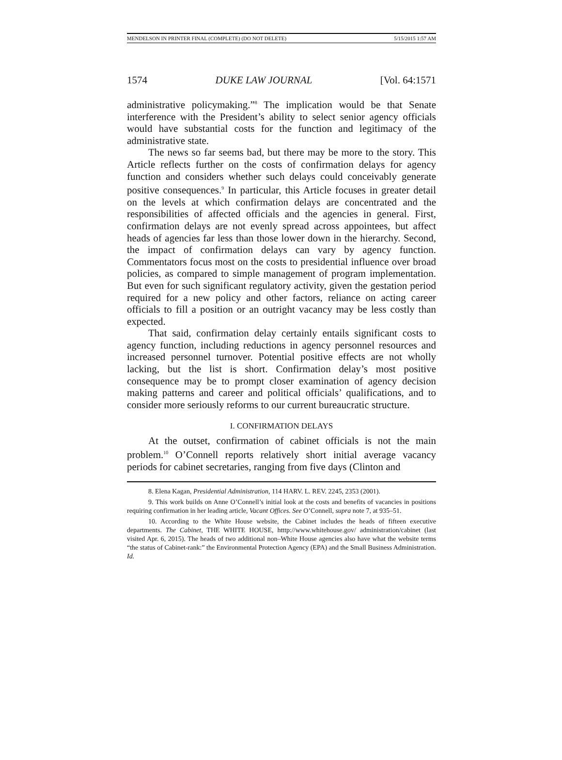MENDELSON IN PRINTER FINAL (COMPLETE) (DO NOT DELETE) 5/15/2015 1:57 AM
1574 DUKE LAW JOURNAL [Vol. 64:1571
administrative policymaking.”<sup>8</sup> The implication would be that Senate interference with the President’s ability to select senior agency officials would have substantial costs for the function and legitimacy of the administrative state.
The news so far seems bad, but there may be more to the story. This Article reflects further on the costs of confirmation delays for agency function and considers whether such delays could conceivably generate positive consequences.<sup>9</sup> In particular, this Article focuses in greater detail on the levels at which confirmation delays are concentrated and the responsibilities of affected officials and the agencies in general. First, confirmation delays are not evenly spread across appointees, but affect heads of agencies far less than those lower down in the hierarchy. Second, the impact of confirmation delays can vary by agency function. Commentators focus most on the costs to presidential influence over broad policies, as compared to simple management of program implementation. But even for such significant regulatory activity, given the gestation period required for a new policy and other factors, reliance on acting career officials to fill a position or an outright vacancy may be less costly than expected.
That said, confirmation delay certainly entails significant costs to agency function, including reductions in agency personnel resources and increased personnel turnover. Potential positive effects are not wholly lacking, but the list is short. Confirmation delay’s most positive consequence may be to prompt closer examination of agency decision making patterns and career and political officials’ qualifications, and to consider more seriously reforms to our current bureaucratic structure.
I. CONFIRMATION DELAYS
At the outset, confirmation of cabinet officials is not the main problem.<sup>10</sup> O’Connell reports relatively short initial average vacancy periods for cabinet secretaries, ranging from five days (Clinton and
8. Elena Kagan, Presidential Administration, 114 HARV. L. REV. 2245, 2353 (2001).
9. This work builds on Anne O’Connell’s initial look at the costs and benefits of vacancies in positions requiring confirmation in her leading article, Vacant Offices. See O’Connell, supra note 7, at 935–51.
10. According to the White House website, the Cabinet includes the heads of fifteen executive departments. The Cabinet, THE WHITE HOUSE, htttp://www.whitehouse.gov/ administration/cabinet (last visited Apr. 6, 2015). The heads of two additional non–White House agencies also have what the website terms “the status of Cabinet-rank:” the Environmental Protection Agency (EPA) and the Small Business Administration. Id.